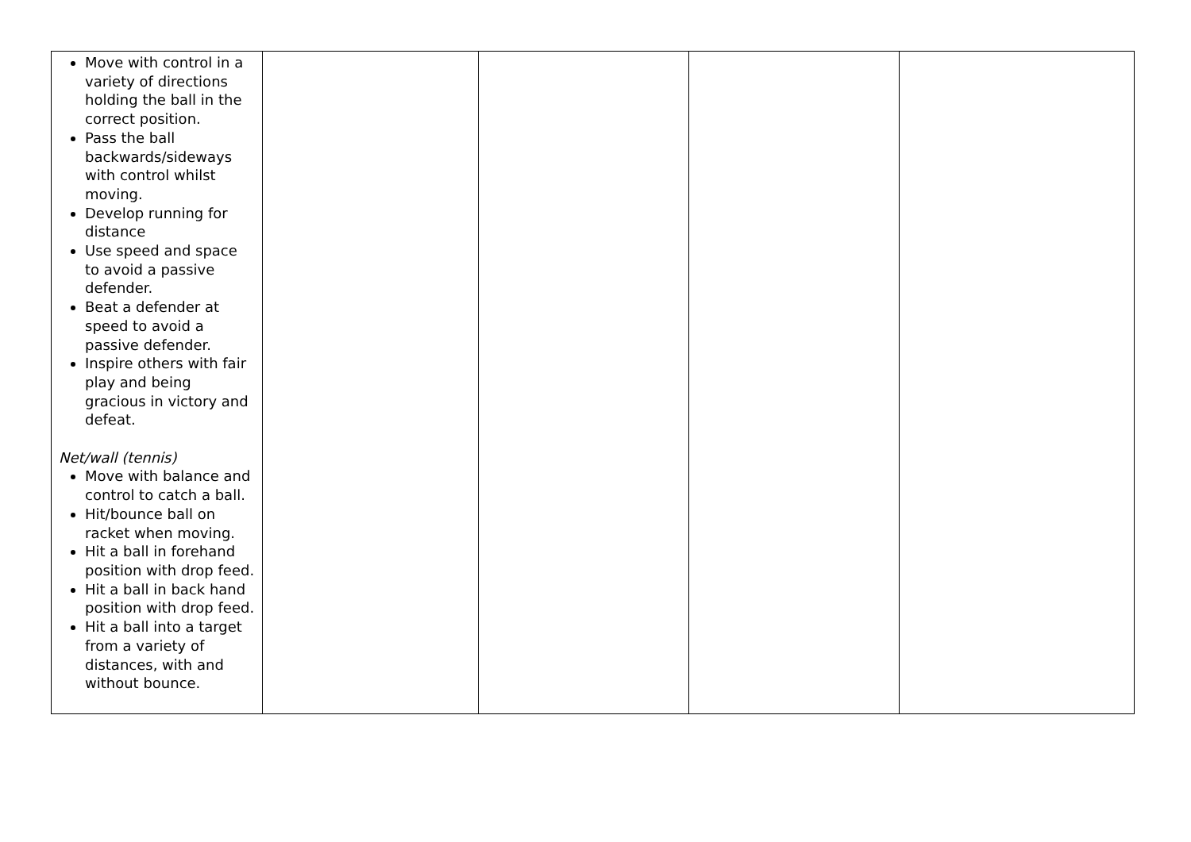| Move with control in a variety of directions holding the ball in the correct position. Pass the ball backwards/sideways with control whilst moving. Develop running for distance Use speed and space to avoid a passive defender. Beat a defender at speed to avoid a passive defender. Inspire others with fair play and being gracious in victory and defeat. Net/wall (tennis) Move with balance and control to catch a ball. Hit/bounce ball on racket when moving. Hit a ball in forehand position with drop feed. Hit a ball in back hand position with drop feed. Hit a ball into a target from a variety of distances, with and without bounce. | | | | |